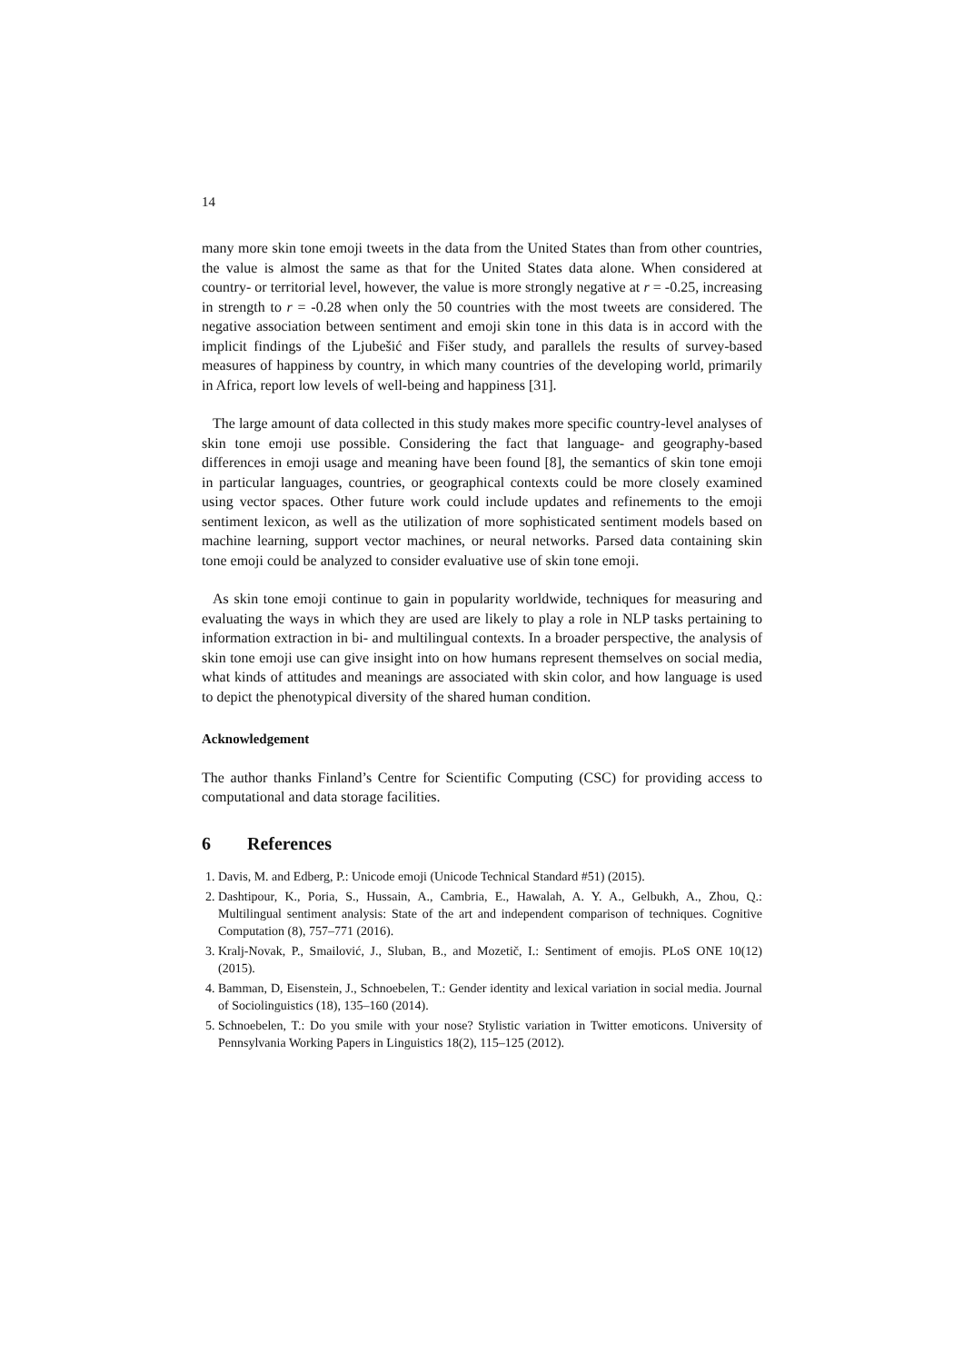14
many more skin tone emoji tweets in the data from the United States than from other countries, the value is almost the same as that for the United States data alone. When considered at country- or territorial level, however, the value is more strongly negative at r = -0.25, increasing in strength to r = -0.28 when only the 50 countries with the most tweets are considered. The negative association between sentiment and emoji skin tone in this data is in accord with the implicit findings of the Ljubešić and Fišer study, and parallels the results of survey-based measures of happiness by country, in which many countries of the developing world, primarily in Africa, report low levels of well-being and happiness [31].
The large amount of data collected in this study makes more specific country-level analyses of skin tone emoji use possible. Considering the fact that language- and geography-based differences in emoji usage and meaning have been found [8], the semantics of skin tone emoji in particular languages, countries, or geographical contexts could be more closely examined using vector spaces. Other future work could include updates and refinements to the emoji sentiment lexicon, as well as the utilization of more sophisticated sentiment models based on machine learning, support vector machines, or neural networks. Parsed data containing skin tone emoji could be analyzed to consider evaluative use of skin tone emoji.
As skin tone emoji continue to gain in popularity worldwide, techniques for measuring and evaluating the ways in which they are used are likely to play a role in NLP tasks pertaining to information extraction in bi- and multilingual contexts. In a broader perspective, the analysis of skin tone emoji use can give insight into on how humans represent themselves on social media, what kinds of attitudes and meanings are associated with skin color, and how language is used to depict the phenotypical diversity of the shared human condition.
Acknowledgement
The author thanks Finland’s Centre for Scientific Computing (CSC) for providing access to computational and data storage facilities.
6 References
1. Davis, M. and Edberg, P.: Unicode emoji (Unicode Technical Standard #51) (2015).
2. Dashtipour, K., Poria, S., Hussain, A., Cambria, E., Hawalah, A. Y. A., Gelbukh, A., Zhou, Q.: Multilingual sentiment analysis: State of the art and independent comparison of techniques. Cognitive Computation (8), 757–771 (2016).
3. Kralj-Novak, P., Smailović, J., Sluban, B., and Mozetič, I.: Sentiment of emojis. PLoS ONE 10(12) (2015).
4. Bamman, D, Eisenstein, J., Schnoebelen, T.: Gender identity and lexical variation in social media. Journal of Sociolinguistics (18), 135–160 (2014).
5. Schnoebelen, T.: Do you smile with your nose? Stylistic variation in Twitter emoticons. University of Pennsylvania Working Papers in Linguistics 18(2), 115–125 (2012).